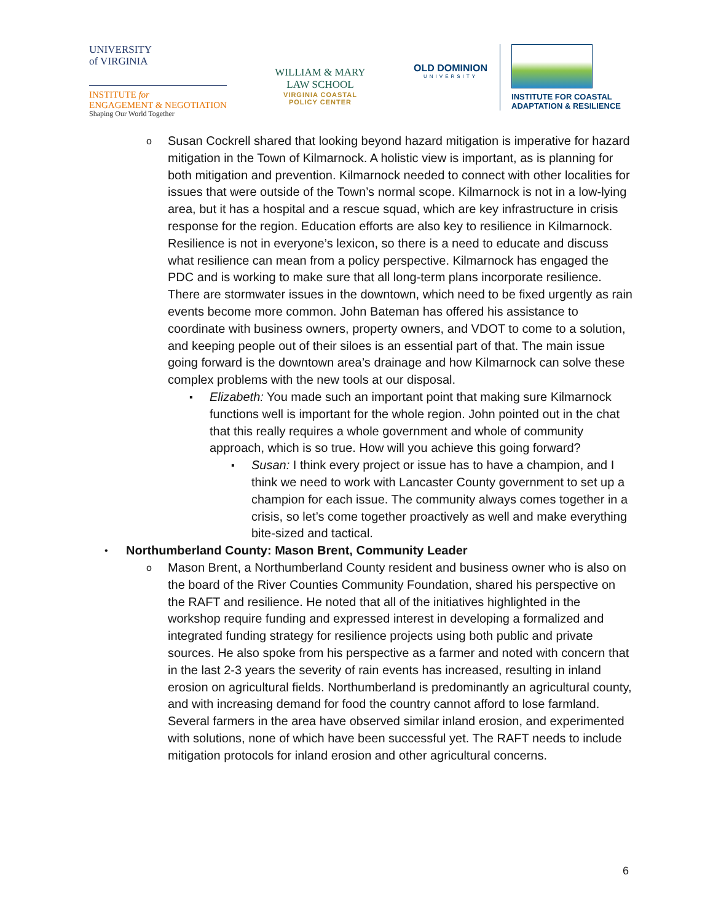UNIVERSITY
of VIRGINIA
INSTITUTE for
ENGAGEMENT & NEGOTIATION
Shaping Our World Together
WILLIAM & MARY
LAW SCHOOL
VIRGINIA COASTAL
POLICY CENTER
OLD DOMINION
UNIVERSITY
INSTITUTE FOR COASTAL
ADAPTATION & RESILIENCE
o Susan Cockrell shared that looking beyond hazard mitigation is imperative for hazard mitigation in the Town of Kilmarnock. A holistic view is important, as is planning for both mitigation and prevention. Kilmarnock needed to connect with other localities for issues that were outside of the Town’s normal scope. Kilmarnock is not in a low-lying area, but it has a hospital and a rescue squad, which are key infrastructure in crisis response for the region. Education efforts are also key to resilience in Kilmarnock. Resilience is not in everyone’s lexicon, so there is a need to educate and discuss what resilience can mean from a policy perspective. Kilmarnock has engaged the PDC and is working to make sure that all long-term plans incorporate resilience. There are stormwater issues in the downtown, which need to be fixed urgently as rain events become more common. John Bateman has offered his assistance to coordinate with business owners, property owners, and VDOT to come to a solution, and keeping people out of their siloes is an essential part of that. The main issue going forward is the downtown area’s drainage and how Kilmarnock can solve these complex problems with the new tools at our disposal.
▪ Elizabeth: You made such an important point that making sure Kilmarnock functions well is important for the whole region. John pointed out in the chat that this really requires a whole government and whole of community approach, which is so true. How will you achieve this going forward?
▪ Susan: I think every project or issue has to have a champion, and I think we need to work with Lancaster County government to set up a champion for each issue. The community always comes together in a crisis, so let’s come together proactively as well and make everything bite-sized and tactical.
• Northumberland County: Mason Brent, Community Leader
o Mason Brent, a Northumberland County resident and business owner who is also on the board of the River Counties Community Foundation, shared his perspective on the RAFT and resilience. He noted that all of the initiatives highlighted in the workshop require funding and expressed interest in developing a formalized and integrated funding strategy for resilience projects using both public and private sources. He also spoke from his perspective as a farmer and noted with concern that in the last 2-3 years the severity of rain events has increased, resulting in inland erosion on agricultural fields. Northumberland is predominantly an agricultural county, and with increasing demand for food the country cannot afford to lose farmland. Several farmers in the area have observed similar inland erosion, and experimented with solutions, none of which have been successful yet. The RAFT needs to include mitigation protocols for inland erosion and other agricultural concerns.
6